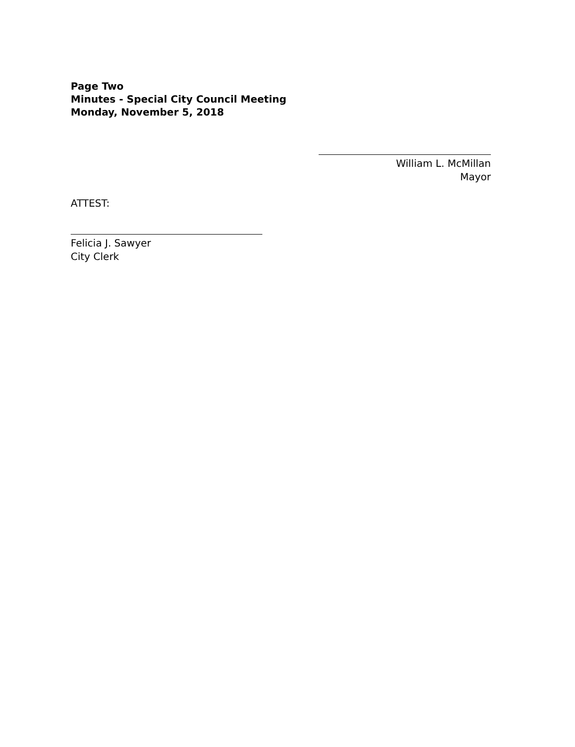Page Two
Minutes - Special City Council Meeting
Monday, November 5, 2018
William L. McMillan
Mayor
ATTEST:
Felicia J. Sawyer
City Clerk